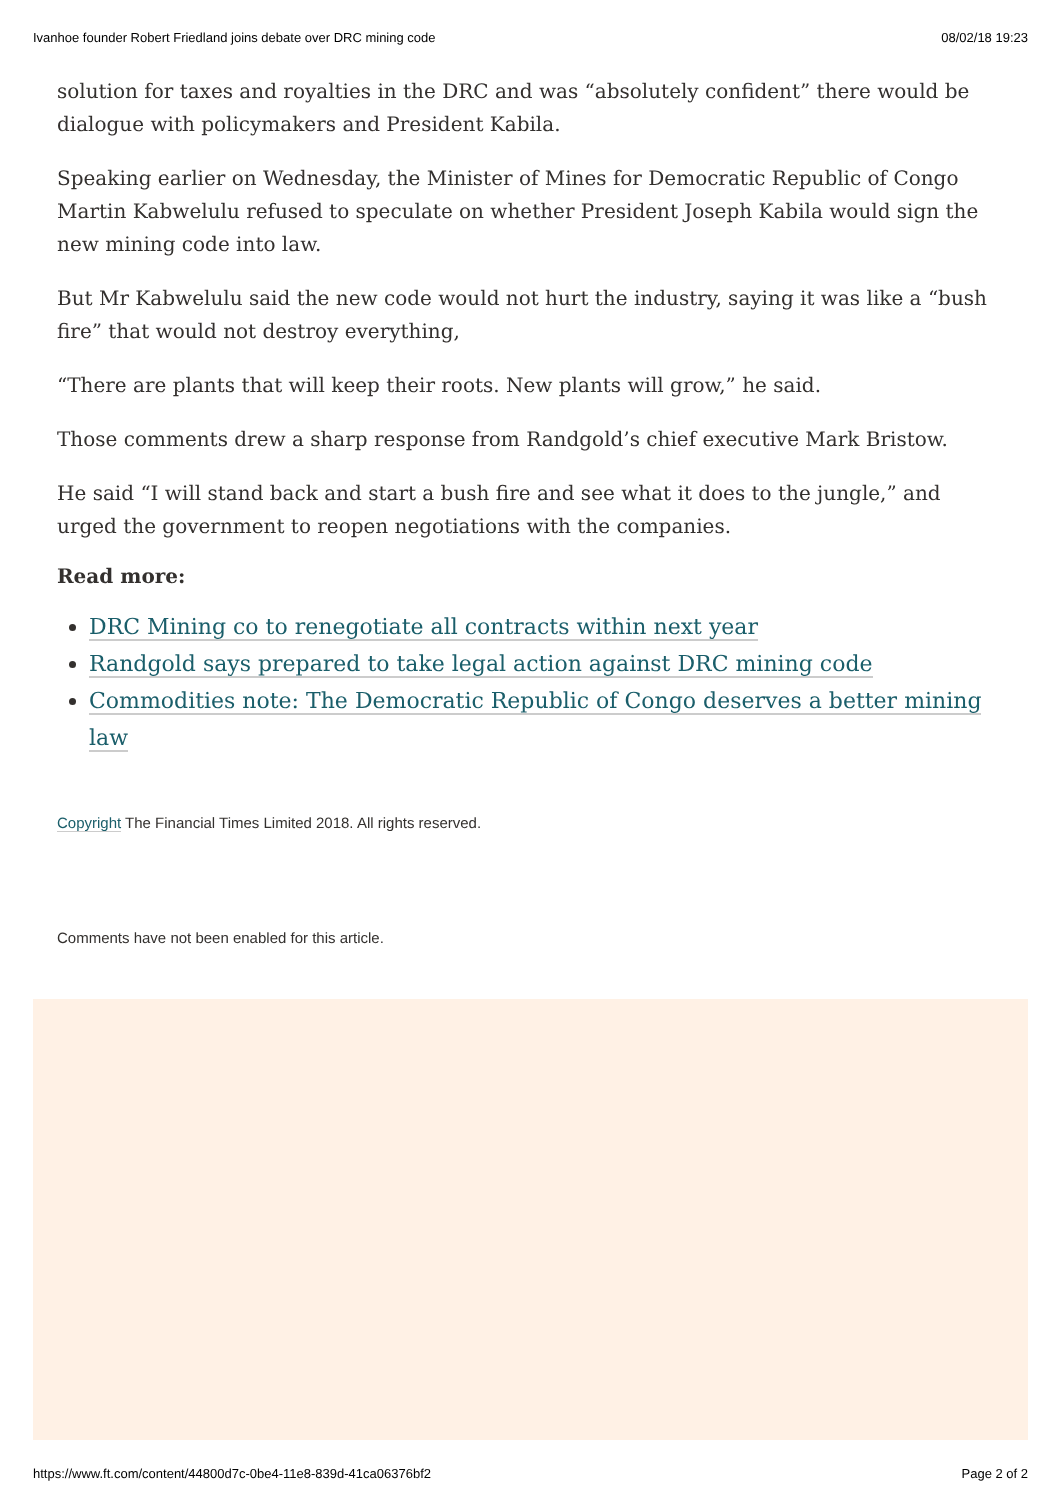Ivanhoe founder Robert Friedland joins debate over DRC mining code 08/02/18 19:23
solution for taxes and royalties in the DRC and was “absolutely confident” there would be dialogue with policymakers and President Kabila.
Speaking earlier on Wednesday, the Minister of Mines for Democratic Republic of Congo Martin Kabwelulu refused to speculate on whether President Joseph Kabila would sign the new mining code into law.
But Mr Kabwelulu said the new code would not hurt the industry, saying it was like a “bush fire” that would not destroy everything,
“There are plants that will keep their roots. New plants will grow,” he said.
Those comments drew a sharp response from Randgold’s chief executive Mark Bristow.
He said “I will stand back and start a bush fire and see what it does to the jungle,” and urged the government to reopen negotiations with the companies.
Read more:
DRC Mining co to renegotiate all contracts within next year
Randgold says prepared to take legal action against DRC mining code
Commodities note: The Democratic Republic of Congo deserves a better mining law
Copyright The Financial Times Limited 2018. All rights reserved.
Comments have not been enabled for this article.
https://www.ft.com/content/44800d7c-0be4-11e8-839d-41ca06376bf2 Page 2 of 2